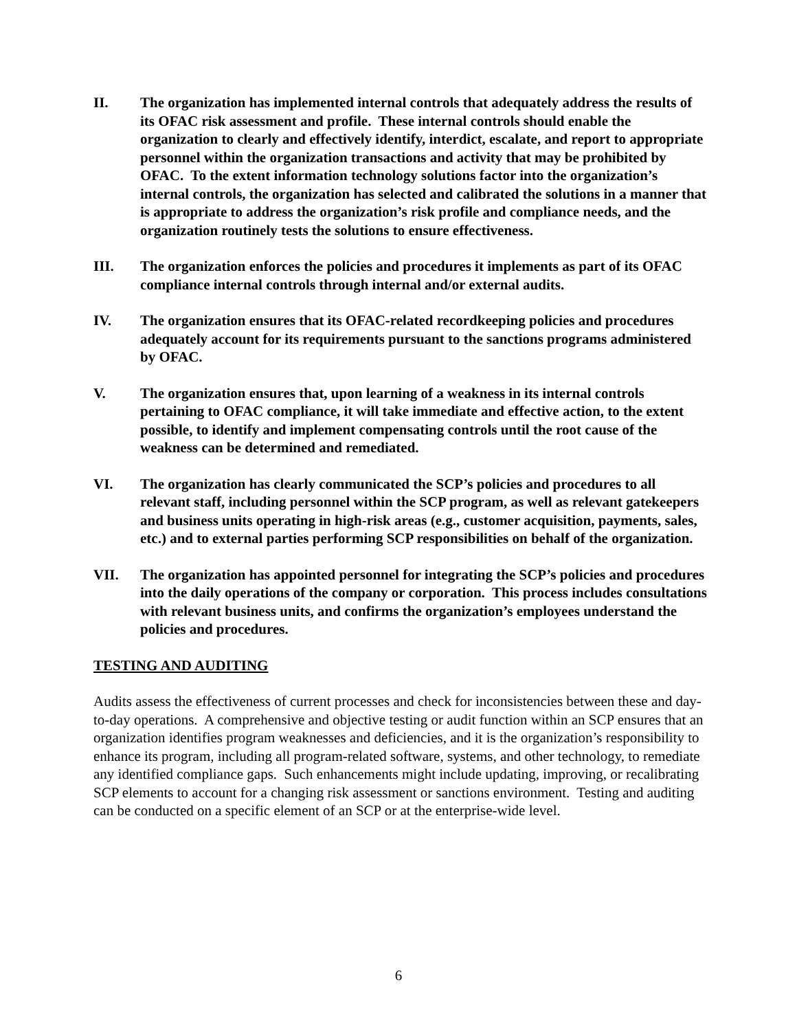II. The organization has implemented internal controls that adequately address the results of its OFAC risk assessment and profile. These internal controls should enable the organization to clearly and effectively identify, interdict, escalate, and report to appropriate personnel within the organization transactions and activity that may be prohibited by OFAC. To the extent information technology solutions factor into the organization’s internal controls, the organization has selected and calibrated the solutions in a manner that is appropriate to address the organization’s risk profile and compliance needs, and the organization routinely tests the solutions to ensure effectiveness.
III. The organization enforces the policies and procedures it implements as part of its OFAC compliance internal controls through internal and/or external audits.
IV. The organization ensures that its OFAC-related recordkeeping policies and procedures adequately account for its requirements pursuant to the sanctions programs administered by OFAC.
V. The organization ensures that, upon learning of a weakness in its internal controls pertaining to OFAC compliance, it will take immediate and effective action, to the extent possible, to identify and implement compensating controls until the root cause of the weakness can be determined and remediated.
VI. The organization has clearly communicated the SCP’s policies and procedures to all relevant staff, including personnel within the SCP program, as well as relevant gatekeepers and business units operating in high-risk areas (e.g., customer acquisition, payments, sales, etc.) and to external parties performing SCP responsibilities on behalf of the organization.
VII. The organization has appointed personnel for integrating the SCP’s policies and procedures into the daily operations of the company or corporation. This process includes consultations with relevant business units, and confirms the organization’s employees understand the policies and procedures.
TESTING AND AUDITING
Audits assess the effectiveness of current processes and check for inconsistencies between these and day-to-day operations. A comprehensive and objective testing or audit function within an SCP ensures that an organization identifies program weaknesses and deficiencies, and it is the organization’s responsibility to enhance its program, including all program-related software, systems, and other technology, to remediate any identified compliance gaps. Such enhancements might include updating, improving, or recalibrating SCP elements to account for a changing risk assessment or sanctions environment. Testing and auditing can be conducted on a specific element of an SCP or at the enterprise-wide level.
6